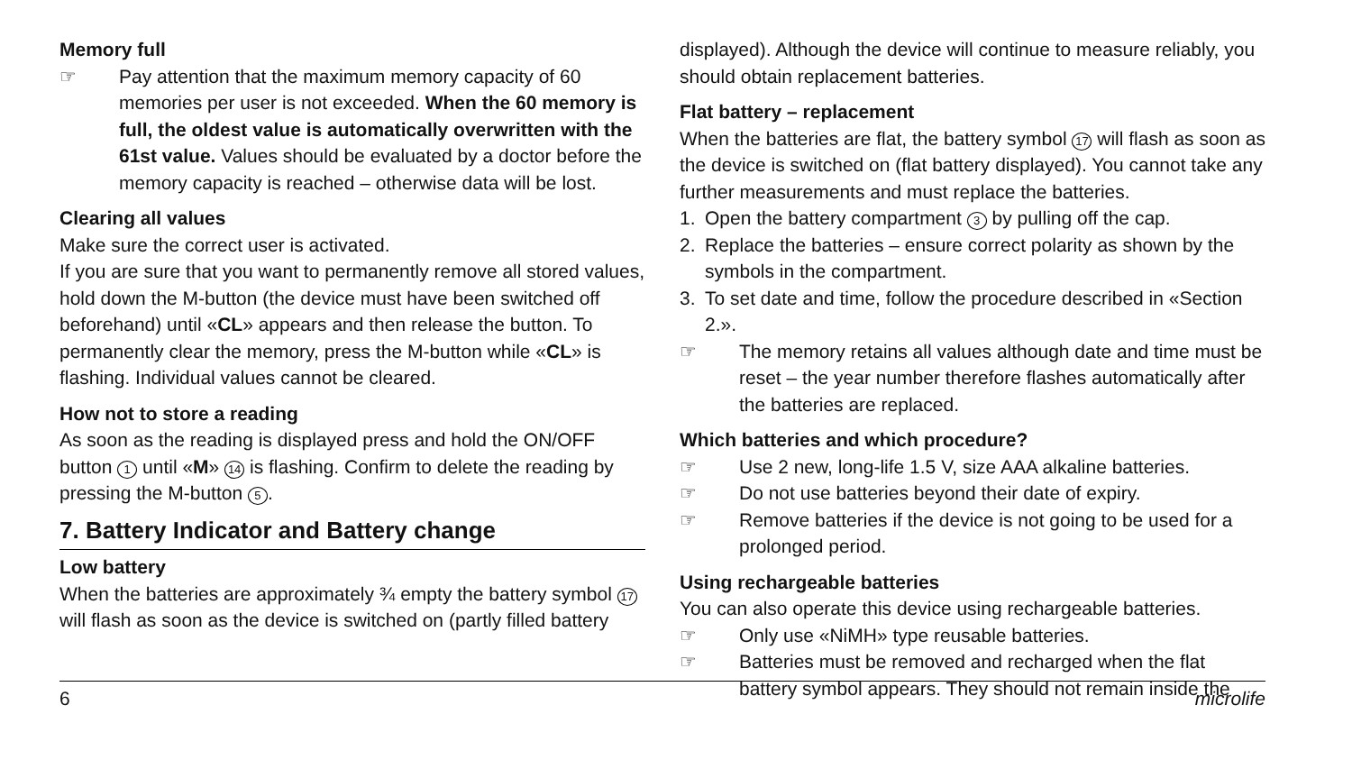Memory full
☞ Pay attention that the maximum memory capacity of 60 memories per user is not exceeded. When the 60 memory is full, the oldest value is automatically overwritten with the 61st value. Values should be evaluated by a doctor before the memory capacity is reached – otherwise data will be lost.
Clearing all values
Make sure the correct user is activated.
If you are sure that you want to permanently remove all stored values, hold down the M-button (the device must have been switched off beforehand) until «CL» appears and then release the button. To permanently clear the memory, press the M-button while «CL» is flashing. Individual values cannot be cleared.
How not to store a reading
As soon as the reading is displayed press and hold the ON/OFF button 1 until «M» 14 is flashing. Confirm to delete the reading by pressing the M-button 5.
7. Battery Indicator and Battery change
Low battery
When the batteries are approximately ¾ empty the battery symbol 17 will flash as soon as the device is switched on (partly filled battery
displayed). Although the device will continue to measure reliably, you should obtain replacement batteries.
Flat battery – replacement
When the batteries are flat, the battery symbol 17 will flash as soon as the device is switched on (flat battery displayed). You cannot take any further measurements and must replace the batteries.
1. Open the battery compartment 3 by pulling off the cap.
2. Replace the batteries – ensure correct polarity as shown by the symbols in the compartment.
3. To set date and time, follow the procedure described in «Section 2.».
☞ The memory retains all values although date and time must be reset – the year number therefore flashes automatically after the batteries are replaced.
Which batteries and which procedure?
☞ Use 2 new, long-life 1.5 V, size AAA alkaline batteries.
☞ Do not use batteries beyond their date of expiry.
☞ Remove batteries if the device is not going to be used for a prolonged period.
Using rechargeable batteries
You can also operate this device using rechargeable batteries.
☞ Only use «NiMH» type reusable batteries.
☞ Batteries must be removed and recharged when the flat battery symbol appears. They should not remain inside the
6 microlife